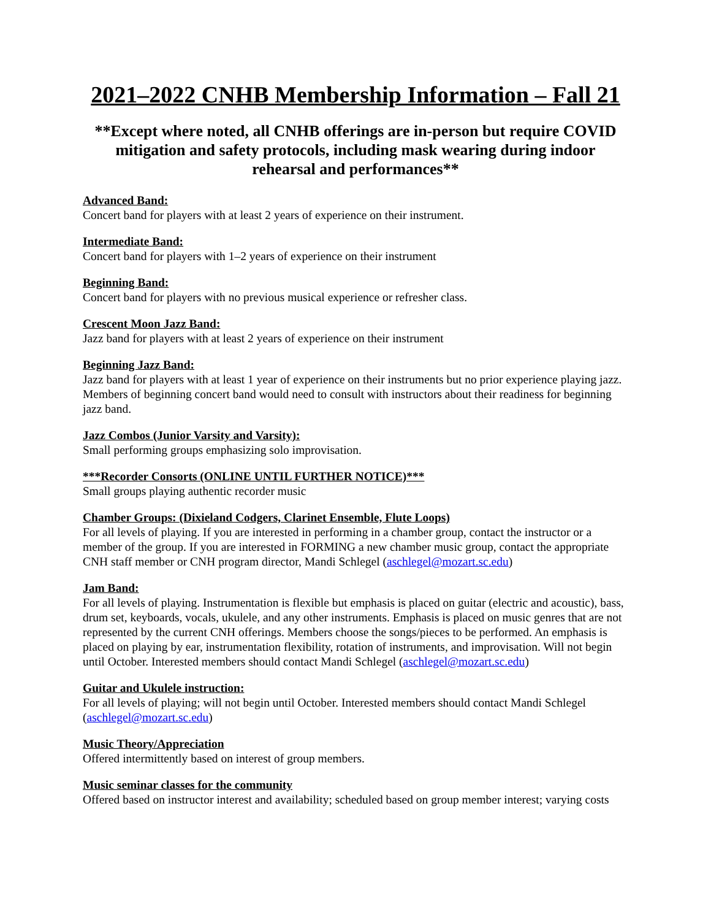2021–2022 CNHB Membership Information – Fall 21
**Except where noted, all CNHB offerings are in-person but require COVID mitigation and safety protocols, including mask wearing during indoor rehearsal and performances**
Advanced Band:
Concert band for players with at least 2 years of experience on their instrument.
Intermediate Band:
Concert band for players with 1–2 years of experience on their instrument
Beginning Band:
Concert band for players with no previous musical experience or refresher class.
Crescent Moon Jazz Band:
Jazz band for players with at least 2 years of experience on their instrument
Beginning Jazz Band:
Jazz band for players with at least 1 year of experience on their instruments but no prior experience playing jazz. Members of beginning concert band would need to consult with instructors about their readiness for beginning jazz band.
Jazz Combos (Junior Varsity and Varsity):
Small performing groups emphasizing solo improvisation.
***Recorder Consorts (ONLINE UNTIL FURTHER NOTICE)***
Small groups playing authentic recorder music
Chamber Groups: (Dixieland Codgers, Clarinet Ensemble, Flute Loops)
For all levels of playing. If you are interested in performing in a chamber group, contact the instructor or a member of the group. If you are interested in FORMING a new chamber music group, contact the appropriate CNH staff member or CNH program director, Mandi Schlegel (aschlegel@mozart.sc.edu)
Jam Band:
For all levels of playing. Instrumentation is flexible but emphasis is placed on guitar (electric and acoustic), bass, drum set, keyboards, vocals, ukulele, and any other instruments. Emphasis is placed on music genres that are not represented by the current CNH offerings. Members choose the songs/pieces to be performed. An emphasis is placed on playing by ear, instrumentation flexibility, rotation of instruments, and improvisation. Will not begin until October. Interested members should contact Mandi Schlegel (aschlegel@mozart.sc.edu)
Guitar and Ukulele instruction:
For all levels of playing; will not begin until October. Interested members should contact Mandi Schlegel (aschlegel@mozart.sc.edu)
Music Theory/Appreciation
Offered intermittently based on interest of group members.
Music seminar classes for the community
Offered based on instructor interest and availability; scheduled based on group member interest; varying costs